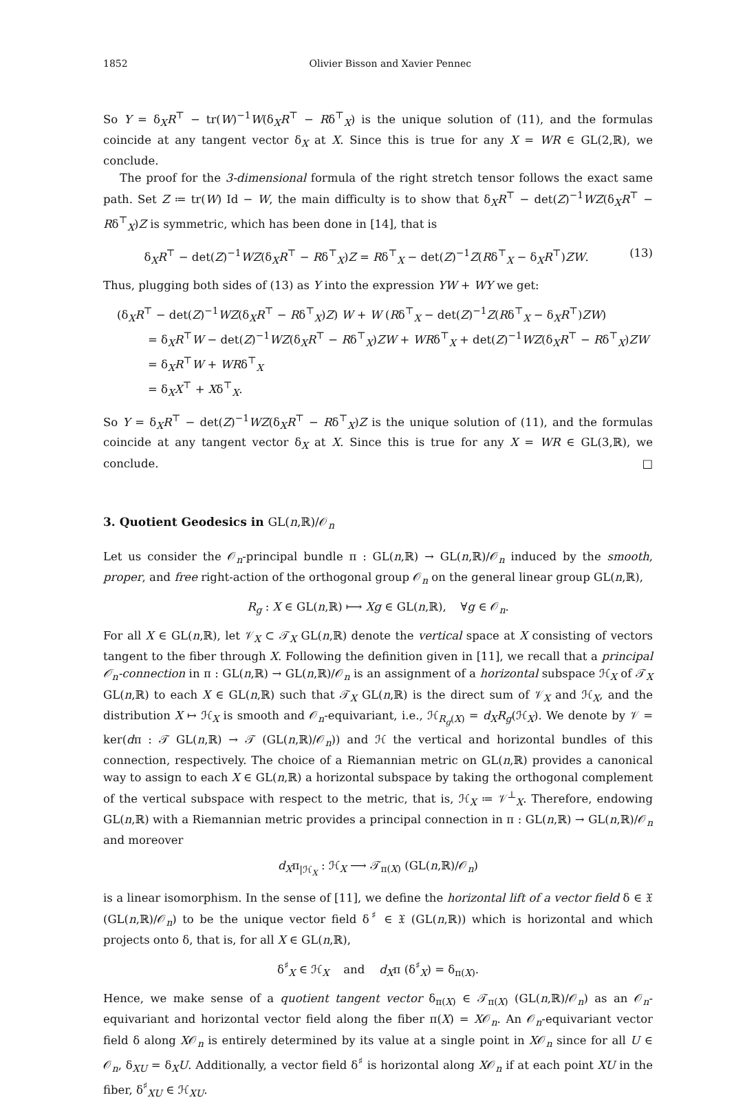1852 Olivier Bisson and Xavier Pennec
So Y = δ<sub>X</sub>R<sup>⊤</sup> − tr(W)<sup>−1</sup>W(δ<sub>X</sub>R<sup>⊤</sup> − Rδ<sup>⊤</sup><sub>X</sub>) is the unique solution of (11), and the formulas coincide at any tangent vector δ<sub>X</sub> at X. Since this is true for any X = WR ∈ GL(2,ℝ), we conclude.
The proof for the 3-dimensional formula of the right stretch tensor follows the exact same path. Set Z ≔ tr(W) Id − W, the main difficulty is to show that δ<sub>X</sub>R<sup>⊤</sup> − det(Z)<sup>−1</sup>WZ(δ<sub>X</sub>R<sup>⊤</sup> − Rδ<sup>⊤</sup><sub>X</sub>)Z is symmetric, which has been done in [14], that is
δ<sub>X</sub>R<sup>⊤</sup> − det(Z)<sup>−1</sup>WZ(δ<sub>X</sub>R<sup>⊤</sup> − Rδ<sup>⊤</sup><sub>X</sub>)Z = Rδ<sup>⊤</sup><sub>X</sub> − det(Z)<sup>−1</sup>Z(Rδ<sup>⊤</sup><sub>X</sub> − δ<sub>X</sub>R<sup>⊤</sup>)ZW. (13)
Thus, plugging both sides of (13) as Y into the expression YW + WY we get:
(δ<sub>X</sub>R<sup>⊤</sup> − det(Z)<sup>−1</sup>WZ(δ<sub>X</sub>R<sup>⊤</sup> − Rδ<sup>⊤</sup><sub>X</sub>)Z) W + W (Rδ<sup>⊤</sup><sub>X</sub> − det(Z)<sup>−1</sup>Z(Rδ<sup>⊤</sup><sub>X</sub> − δ<sub>X</sub>R<sup>⊤</sup>)ZW)
= δ<sub>X</sub>R<sup>⊤</sup>W − det(Z)<sup>−1</sup>WZ(δ<sub>X</sub>R<sup>⊤</sup> − Rδ<sup>⊤</sup><sub>X</sub>)ZW + WRδ<sup>⊤</sup><sub>X</sub> + det(Z)<sup>−1</sup>WZ(δ<sub>X</sub>R<sup>⊤</sup> − Rδ<sup>⊤</sup><sub>X</sub>)ZW
= δ<sub>X</sub>R<sup>⊤</sup>W + WRδ<sup>⊤</sup><sub>X</sub>
= δ<sub>X</sub>X<sup>⊤</sup> + Xδ<sup>⊤</sup><sub>X</sub>.
So Y = δ<sub>X</sub>R<sup>⊤</sup> − det(Z)<sup>−1</sup>WZ(δ<sub>X</sub>R<sup>⊤</sup> − Rδ<sup>⊤</sup><sub>X</sub>)Z is the unique solution of (11), and the formulas coincide at any tangent vector δ<sub>X</sub> at X. Since this is true for any X = WR ∈ GL(3,ℝ), we conclude. □
3. Quotient Geodesics in GL(n,ℝ)/𝒪<sub>n</sub>
Let us consider the 𝒪<sub>n</sub>-principal bundle π : GL(n,ℝ) → GL(n,ℝ)/𝒪<sub>n</sub> induced by the smooth, proper, and free right-action of the orthogonal group 𝒪<sub>n</sub> on the general linear group GL(n,ℝ),
R<sub>g</sub> : X ∈ GL(n,ℝ) ⟼ Xg ∈ GL(n,ℝ), ∀g ∈ 𝒪<sub>n</sub>.
For all X ∈ GL(n,ℝ), let 𝒱<sub>X</sub> ⊂ 𝒯<sub>X</sub> GL(n,ℝ) denote the vertical space at X consisting of vectors tangent to the fiber through X. Following the definition given in [11], we recall that a principal 𝒪<sub>n</sub>-connection in π : GL(n,ℝ) → GL(n,ℝ)/𝒪<sub>n</sub> is an assignment of a horizontal subspace ℋ<sub>X</sub> of 𝒯<sub>X</sub> GL(n,ℝ) to each X ∈ GL(n,ℝ) such that 𝒯<sub>X</sub> GL(n,ℝ) is the direct sum of 𝒱<sub>X</sub> and ℋ<sub>X</sub>, and the distribution X ↦ ℋ<sub>X</sub> is smooth and 𝒪<sub>n</sub>-equivariant, i.e., ℋ<sub>R<sub>g</sub>(X)</sub> = d<sub>X</sub>R<sub>g</sub>(ℋ<sub>X</sub>). We denote by 𝒱 = ker(dπ : 𝒯 GL(n,ℝ) → 𝒯 (GL(n,ℝ)/𝒪<sub>n</sub>)) and ℋ the vertical and horizontal bundles of this connection, respectively. The choice of a Riemannian metric on GL(n,ℝ) provides a canonical way to assign to each X ∈ GL(n,ℝ) a horizontal subspace by taking the orthogonal complement of the vertical subspace with respect to the metric, that is, ℋ<sub>X</sub> ≔ 𝒱<sup>⊥</sup><sub>X</sub>. Therefore, endowing GL(n,ℝ) with a Riemannian metric provides a principal connection in π : GL(n,ℝ) → GL(n,ℝ)/𝒪<sub>n</sub> and moreover
d<sub>X</sub>π<sub>|ℋ<sub>X</sub></sub> : ℋ<sub>X</sub> ⟶ 𝒯<sub>π(X)</sub> (GL(n,ℝ)/𝒪<sub>n</sub>)
is a linear isomorphism. In the sense of [11], we define the horizontal lift of a vector field δ ∈ 𝔛 (GL(n,ℝ)/𝒪<sub>n</sub>) to be the unique vector field δ<sup>♯</sup> ∈ 𝔛 (GL(n,ℝ)) which is horizontal and which projects onto δ, that is, for all X ∈ GL(n,ℝ),
δ<sup>♯</sup><sub>X</sub> ∈ ℋ<sub>X</sub> and d<sub>X</sub>π (δ<sup>♯</sup><sub>X</sub>) = δ<sub>π(X)</sub>.
Hence, we make sense of a quotient tangent vector δ<sub>π(X)</sub> ∈ 𝒯<sub>π(X)</sub> (GL(n,ℝ)/𝒪<sub>n</sub>) as an 𝒪<sub>n</sub>-equivariant and horizontal vector field along the fiber π(X) = X𝒪<sub>n</sub>. An 𝒪<sub>n</sub>-equivariant vector field δ along X𝒪<sub>n</sub> is entirely determined by its value at a single point in X𝒪<sub>n</sub> since for all U ∈ 𝒪<sub>n</sub>, δ<sub>XU</sub> = δ<sub>X</sub>U. Additionally, a vector field δ<sup>♯</sup> is horizontal along X𝒪<sub>n</sub> if at each point XU in the fiber, δ<sup>♯</sup><sub>XU</sub> ∈ ℋ<sub>XU</sub>.